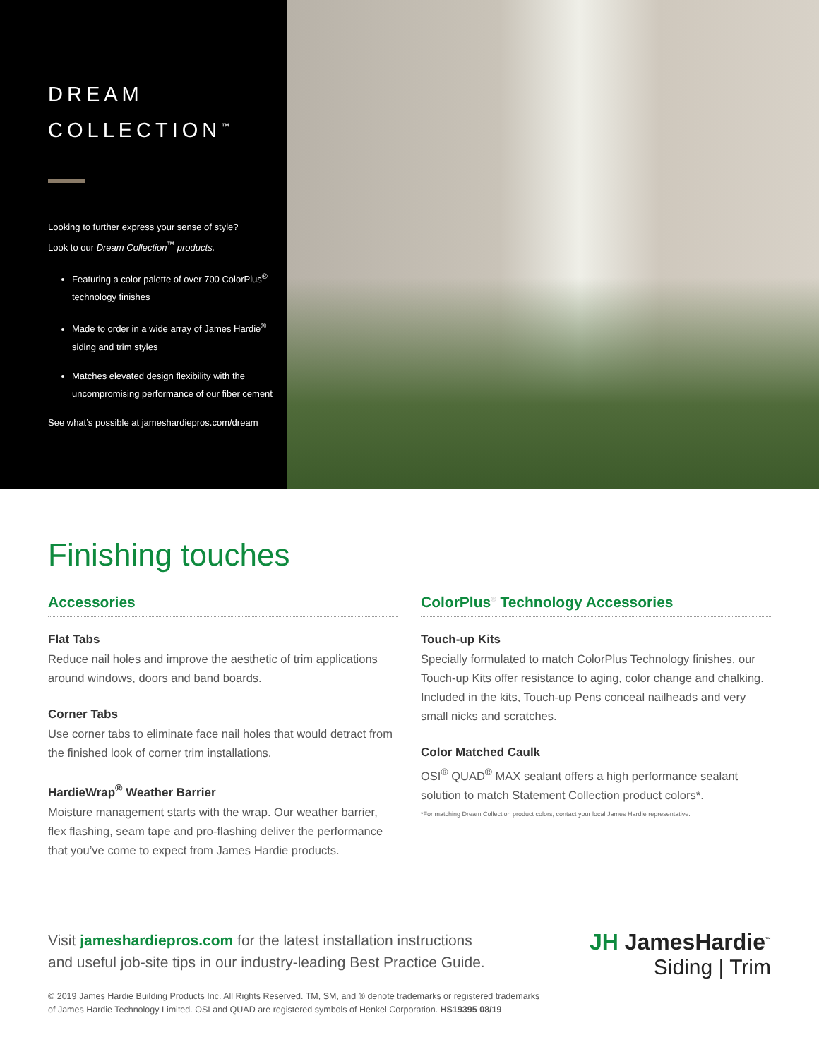DREAM
COLLECTION<sup>™</sup>
Looking to further express your sense of style?
Look to our Dream Collection<sup>™</sup> products.
Featuring a color palette of over 700 ColorPlus<sup>®</sup> technology finishes
Made to order in a wide array of James Hardie<sup>®</sup> siding and trim styles
Matches elevated design flexibility with the uncompromising performance of our fiber cement
See what’s possible at jameshardiepros.com/dream
Finishing touches
Accessories
Flat Tabs
Reduce nail holes and improve the aesthetic of trim applications around windows, doors and band boards.
Corner Tabs
Use corner tabs to eliminate face nail holes that would detract from the finished look of corner trim installations.
HardieWrap<sup>®</sup> Weather Barrier
Moisture management starts with the wrap. Our weather barrier, flex flashing, seam tape and pro-flashing deliver the performance that you’ve come to expect from James Hardie products.
ColorPlus<sup>®</sup> Technology Accessories
Touch-up Kits
Specially formulated to match ColorPlus Technology finishes, our Touch-up Kits offer resistance to aging, color change and chalking. Included in the kits, Touch-up Pens conceal nailheads and very small nicks and scratches.
Color Matched Caulk
OSI<sup>®</sup> QUAD<sup>®</sup> MAX sealant offers a high performance sealant solution to match Statement Collection product colors*.
*For matching Dream Collection product colors, contact your local James Hardie representative.
Visit jameshardiepros.com for the latest installation instructions
and useful job-site tips in our industry-leading Best Practice Guide.
© 2019 James Hardie Building Products Inc. All Rights Reserved. TM, SM, and ® denote trademarks or registered trademarks
of James Hardie Technology Limited. OSI and QUAD are registered symbols of Henkel Corporation. HS19395 08/19
JH JamesHardie<sup>™</sup>
Siding | Trim